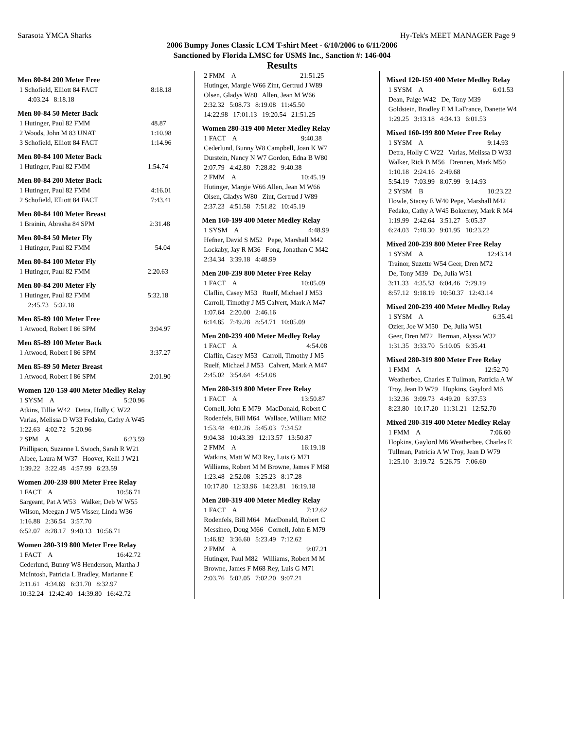Sarasota YMCA Sharks Hy-Tek's MEET MANAGER Page 9
2006 Bumpy Jones Classic LCM T-shirt Meet - 6/10/2006 to 6/11/2006
Sanctioned by Florida LMSC for USMS Inc., Sanction #: 146-004
Results
Men 80-84 200 Meter Free
| 1 Schofield, Elliott 84 FACT | 8:18.18 |
| 4:03.24 8:18.18 | |
Men 80-84 50 Meter Back
| 1 Hutinger, Paul 82 FMM | 48.87 |
| 2 Woods, John M 83 UNAT | 1:10.98 |
| 3 Schofield, Elliott 84 FACT | 1:14.96 |
Men 80-84 100 Meter Back
| 1 Hutinger, Paul 82 FMM | 1:54.74 |
Men 80-84 200 Meter Back
| 1 Hutinger, Paul 82 FMM | 4:16.01 |
| 2 Schofield, Elliott 84 FACT | 7:43.41 |
Men 80-84 100 Meter Breast
| 1 Brainin, Abrasha 84 SPM | 2:31.48 |
Men 80-84 50 Meter Fly
| 1 Hutinger, Paul 82 FMM | 54.04 |
Men 80-84 100 Meter Fly
| 1 Hutinger, Paul 82 FMM | 2:20.63 |
Men 80-84 200 Meter Fly
| 1 Hutinger, Paul 82 FMM | 5:32.18 |
| 2:45.73 5:32.18 | |
Men 85-89 100 Meter Free
| 1 Atwood, Robert I 86 SPM | 3:04.97 |
Men 85-89 100 Meter Back
| 1 Atwood, Robert I 86 SPM | 3:37.27 |
Men 85-89 50 Meter Breast
| 1 Atwood, Robert I 86 SPM | 2:01.90 |
Women 120-159 400 Meter Medley Relay
| 1 SYSM A | 5:20.96 |
| Atkins, Tillie W42 Detra, Holly C W22 | |
| Varlas, Melissa D W33 Fedako, Cathy A W45 | |
| 1:22.63 4:02.72 5:20.96 | |
| 2 SPM A | 6:23.59 |
| Phillipson, Suzanne L Swoch, Sarah R W21 | |
| Albee, Laura M W37 Hoover, Kelli J W21 | |
| 1:39.22 3:22.48 4:57.99 6:23.59 | |
Women 200-239 800 Meter Free Relay
| 1 FACT A | 10:56.71 |
| Sargeant, Pat A W53 Walker, Deb W W55 | |
| Wilson, Meegan J W5 Visser, Linda W36 | |
| 1:16.88 2:36.54 3:57.70 | |
| 6:52.07 8:28.17 9:40.13 10:56.71 | |
Women 280-319 800 Meter Free Relay
| 1 FACT A | 16:42.72 |
| Cederlund, Bunny W8 Henderson, Martha J | |
| McIntosh, Patricia L Bradley, Marianne E | |
| 2:11.61 4:34.69 6:31.70 8:32.97 | |
| 10:32.24 12:42.40 14:39.80 16:42.72 | |
| 2 FMM A | 21:51.25 |
| Hutinger, Margie W66 Zint, Gertrud J W89 | |
| Olsen, Gladys W80 Allen, Jean M W66 | |
| 2:32.32 5:08.73 8:19.08 11:45.50 | |
| 14:22.98 17:01.13 19:20.54 21:51.25 | |
Women 280-319 400 Meter Medley Relay
| 1 FACT A | 9:40.38 |
| Cederlund, Bunny W8 Campbell, Joan K W7 | |
| Durstein, Nancy N W7 Gordon, Edna B W80 | |
| 2:07.79 4:42.80 7:28.82 9:40.38 | |
| 2 FMM A | 10:45.19 |
| Hutinger, Margie W66 Allen, Jean M W66 | |
| Olsen, Gladys W80 Zint, Gertrud J W89 | |
| 2:37.23 4:51.58 7:51.82 10:45.19 | |
Men 160-199 400 Meter Medley Relay
| 1 SYSM A | 4:48.99 |
| Hefner, David S M52 Pepe, Marshall M42 | |
| Lockaby, Jay R M36 Fong, Jonathan C M42 | |
| 2:34.34 3:39.18 4:48.99 | |
Men 200-239 800 Meter Free Relay
| 1 FACT A | 10:05.09 |
| Claflin, Casey M53 Ruelf, Michael J M53 | |
| Carroll, Timothy J M5 Calvert, Mark A M47 | |
| 1:07.64 2:20.00 2:46.16 | |
| 6:14.85 7:49.28 8:54.71 10:05.09 | |
Men 200-239 400 Meter Medley Relay
| 1 FACT A | 4:54.08 |
| Claflin, Casey M53 Carroll, Timothy J M5 | |
| Ruelf, Michael J M53 Calvert, Mark A M47 | |
| 2:45.02 3:54.64 4:54.08 | |
Men 280-319 800 Meter Free Relay
| 1 FACT A | 13:50.87 |
| Cornell, John E M79 MacDonald, Robert C | |
| Rodenfels, Bill M64 Wallace, William M62 | |
| 1:53.48 4:02.26 5:45.03 7:34.52 | |
| 9:04.38 10:43.39 12:13.57 13:50.87 | |
| 2 FMM A | 16:19.18 |
| Watkins, Matt W M3 Rey, Luis G M71 | |
| Williams, Robert M M Browne, James F M68 | |
| 1:23.48 2:52.08 5:25.23 8:17.28 | |
| 10:17.80 12:33.96 14:23.81 16:19.18 | |
Men 280-319 400 Meter Medley Relay
| 1 FACT A | 7:12.62 |
| Rodenfels, Bill M64 MacDonald, Robert C | |
| Messineo, Doug M66 Cornell, John E M79 | |
| 1:46.82 3:36.60 5:23.49 7:12.62 | |
| 2 FMM A | 9:07.21 |
| Hutinger, Paul M82 Williams, Robert M M | |
| Browne, James F M68 Rey, Luis G M71 | |
| 2:03.76 5:02.05 7:02.20 9:07.21 | |
Mixed 120-159 400 Meter Medley Relay
| 1 SYSM A | 6:01.53 |
| Dean, Paige W42 De, Tony M39 | |
| Goldstein, Bradley E M LaFrance, Danette W4 | |
| 1:29.25 3:13.18 4:34.13 6:01.53 | |
Mixed 160-199 800 Meter Free Relay
| 1 SYSM A | 9:14.93 |
| Detra, Holly C W22 Varlas, Melissa D W33 | |
| Walker, Rick B M56 Drennen, Mark M50 | |
| 1:10.18 2:24.16 2:49.68 | |
| 5:54.19 7:03.99 8:07.99 9:14.93 | |
| 2 SYSM B | 10:23.22 |
| Howle, Stacey E W40 Pepe, Marshall M42 | |
| Fedako, Cathy A W45 Bokorney, Mark R M4 | |
| 1:19.99 2:42.64 3:51.27 5:05.37 | |
| 6:24.03 7:48.30 9:01.95 10:23.22 | |
Mixed 200-239 800 Meter Free Relay
| 1 SYSM A | 12:43.14 |
| Trainor, Suzette W54 Geer, Dren M72 | |
| De, Tony M39 De, Julia W51 | |
| 3:11.33 4:35.53 6:04.46 7:29.19 | |
| 8:57.12 9:18.19 10:50.37 12:43.14 | |
Mixed 200-239 400 Meter Medley Relay
| 1 SYSM A | 6:35.41 |
| Ozier, Joe W M50 De, Julia W51 | |
| Geer, Dren M72 Berman, Alyssa W32 | |
| 1:31.35 3:33.70 5:10.05 6:35.41 | |
Mixed 280-319 800 Meter Free Relay
| 1 FMM A | 12:52.70 |
| Weatherbee, Charles E Tullman, Patricia A W | |
| Troy, Jean D W79 Hopkins, Gaylord M6 | |
| 1:32.36 3:09.73 4:49.20 6:37.53 | |
| 8:23.80 10:17.20 11:31.21 12:52.70 | |
Mixed 280-319 400 Meter Medley Relay
| 1 FMM A | 7:06.60 |
| Hopkins, Gaylord M6 Weatherbee, Charles E | |
| Tullman, Patricia A W Troy, Jean D W79 | |
| 1:25.10 3:19.72 5:26.75 7:06.60 | |